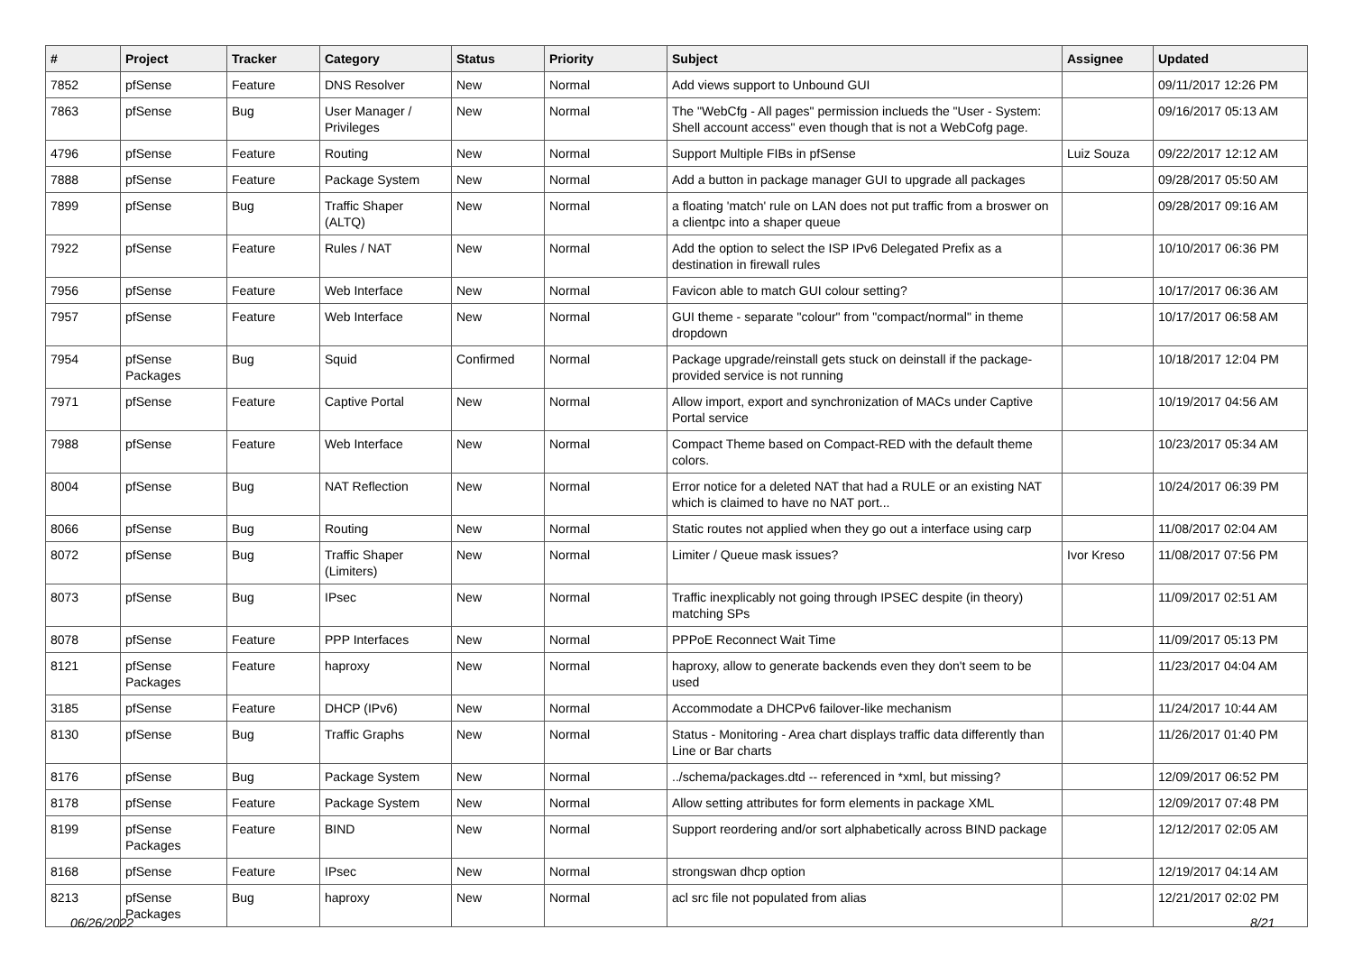| # | Project | Tracker | Category | Status | Priority | Subject | Assignee | Updated |
| --- | --- | --- | --- | --- | --- | --- | --- | --- |
| 7852 | pfSense | Feature | DNS Resolver | New | Normal | Add views support to Unbound GUI | | 09/11/2017 12:26 PM |
| 7863 | pfSense | Bug | User Manager / Privileges | New | Normal | The "WebCfg - All pages" permission inclueds the "User - System: Shell account access" even though that is not a WebCofg page. | | 09/16/2017 05:13 AM |
| 4796 | pfSense | Feature | Routing | New | Normal | Support Multiple FIBs in pfSense | Luiz Souza | 09/22/2017 12:12 AM |
| 7888 | pfSense | Feature | Package System | New | Normal | Add a button in package manager GUI to upgrade all packages | | 09/28/2017 05:50 AM |
| 7899 | pfSense | Bug | Traffic Shaper (ALTQ) | New | Normal | a floating 'match' rule on LAN does not put traffic from a broswer on a clientpc into a shaper queue | | 09/28/2017 09:16 AM |
| 7922 | pfSense | Feature | Rules / NAT | New | Normal | Add the option to select the ISP IPv6 Delegated Prefix as a destination in firewall rules | | 10/10/2017 06:36 PM |
| 7956 | pfSense | Feature | Web Interface | New | Normal | Favicon able to match GUI colour setting? | | 10/17/2017 06:36 AM |
| 7957 | pfSense | Feature | Web Interface | New | Normal | GUI theme - separate "colour" from "compact/normal" in theme dropdown | | 10/17/2017 06:58 AM |
| 7954 | pfSense Packages | Bug | Squid | Confirmed | Normal | Package upgrade/reinstall gets stuck on deinstall if the package-provided service is not running | | 10/18/2017 12:04 PM |
| 7971 | pfSense | Feature | Captive Portal | New | Normal | Allow import, export and synchronization of MACs under Captive Portal service | | 10/19/2017 04:56 AM |
| 7988 | pfSense | Feature | Web Interface | New | Normal | Compact Theme based on Compact-RED with the default theme colors. | | 10/23/2017 05:34 AM |
| 8004 | pfSense | Bug | NAT Reflection | New | Normal | Error notice for a deleted NAT that had a RULE or an existing NAT which is claimed to have no NAT port... | | 10/24/2017 06:39 PM |
| 8066 | pfSense | Bug | Routing | New | Normal | Static routes not applied when they go out a interface using carp | | 11/08/2017 02:04 AM |
| 8072 | pfSense | Bug | Traffic Shaper (Limiters) | New | Normal | Limiter / Queue mask issues? | Ivor Kreso | 11/08/2017 07:56 PM |
| 8073 | pfSense | Bug | IPsec | New | Normal | Traffic inexplicably not going through IPSEC despite (in theory) matching SPs | | 11/09/2017 02:51 AM |
| 8078 | pfSense | Feature | PPP Interfaces | New | Normal | PPPoE Reconnect Wait Time | | 11/09/2017 05:13 PM |
| 8121 | pfSense Packages | Feature | haproxy | New | Normal | haproxy, allow to generate backends even they don't seem to be used | | 11/23/2017 04:04 AM |
| 3185 | pfSense | Feature | DHCP (IPv6) | New | Normal | Accommodate a DHCPv6 failover-like mechanism | | 11/24/2017 10:44 AM |
| 8130 | pfSense | Bug | Traffic Graphs | New | Normal | Status - Monitoring - Area chart displays traffic data differently than Line or Bar charts | | 11/26/2017 01:40 PM |
| 8176 | pfSense | Bug | Package System | New | Normal | ../schema/packages.dtd -- referenced in *xml, but missing? | | 12/09/2017 06:52 PM |
| 8178 | pfSense | Feature | Package System | New | Normal | Allow setting attributes for form elements in package XML | | 12/09/2017 07:48 PM |
| 8199 | pfSense Packages | Feature | BIND | New | Normal | Support reordering and/or sort alphabetically across BIND package | | 12/12/2017 02:05 AM |
| 8168 | pfSense | Feature | IPsec | New | Normal | strongswan dhcp option | | 12/19/2017 04:14 AM |
| 8213 | pfSense Packages | Bug | haproxy | New | Normal | acl src file not populated from alias | | 12/21/2017 02:02 PM |
06/26/2022 8/21